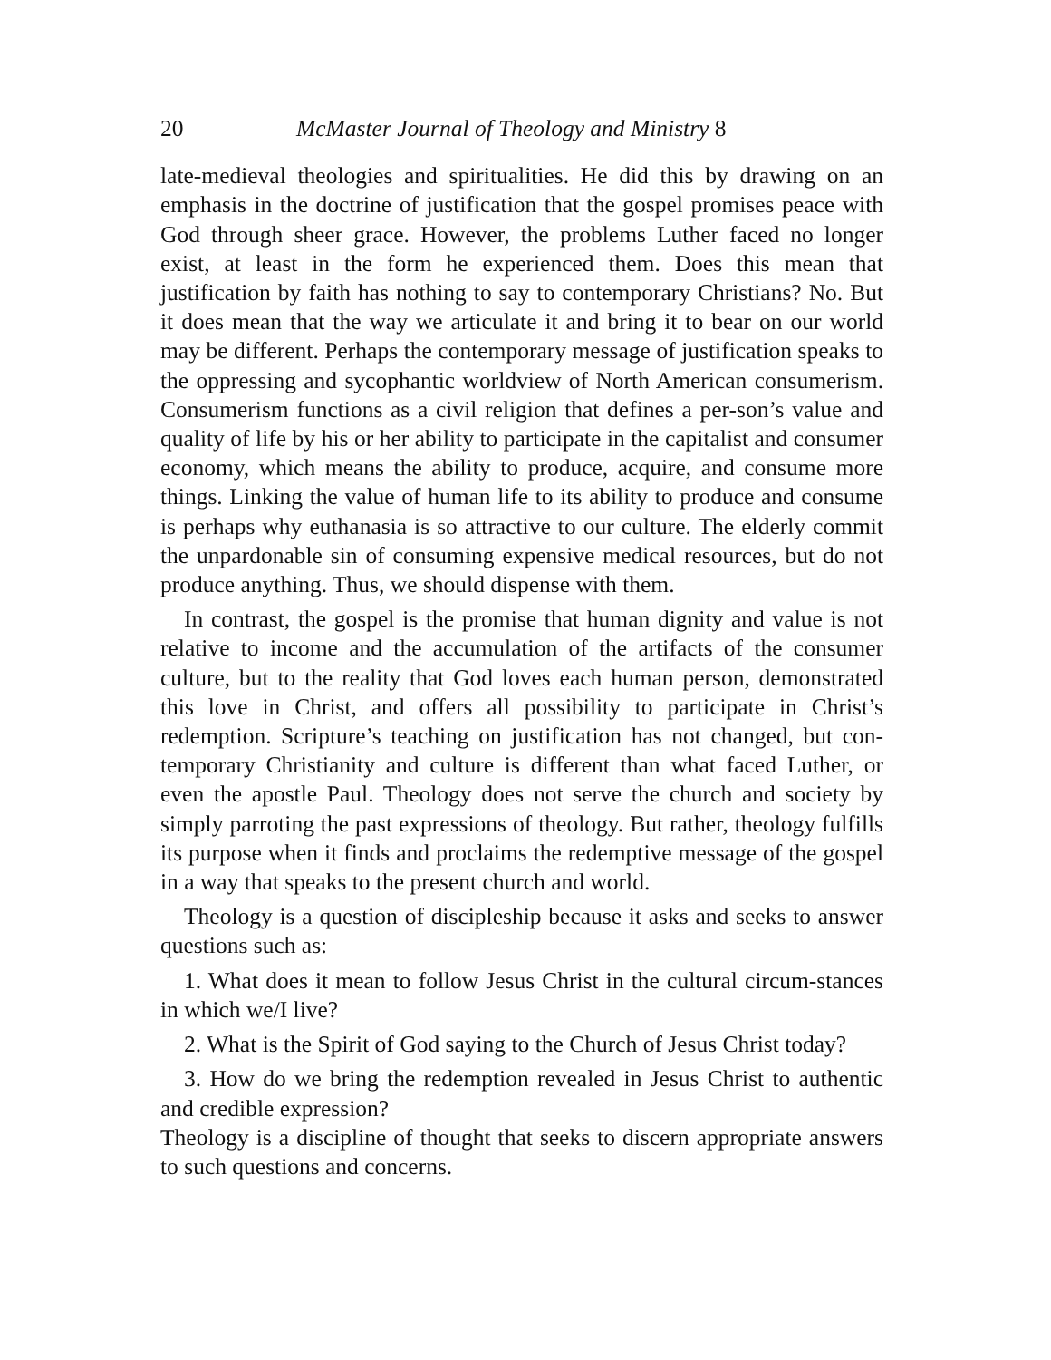20 McMaster Journal of Theology and Ministry 8
late-medieval theologies and spiritualities. He did this by drawing on an emphasis in the doctrine of justification that the gospel promises peace with God through sheer grace. However, the problems Luther faced no longer exist, at least in the form he experienced them. Does this mean that justification by faith has nothing to say to contemporary Christians? No. But it does mean that the way we articulate it and bring it to bear on our world may be different. Perhaps the contemporary message of justification speaks to the oppressing and sycophantic worldview of North American consumerism. Consumerism functions as a civil religion that defines a per-son’s value and quality of life by his or her ability to participate in the capitalist and consumer economy, which means the ability to produce, acquire, and consume more things. Linking the value of human life to its ability to produce and consume is perhaps why euthanasia is so attractive to our culture. The elderly commit the unpardonable sin of consuming expensive medical resources, but do not produce anything. Thus, we should dispense with them.
In contrast, the gospel is the promise that human dignity and value is not relative to income and the accumulation of the artifacts of the consumer culture, but to the reality that God loves each human person, demonstrated this love in Christ, and offers all possibility to participate in Christ’s redemption. Scripture’s teaching on justification has not changed, but con-temporary Christianity and culture is different than what faced Luther, or even the apostle Paul. Theology does not serve the church and society by simply parroting the past expressions of theology. But rather, theology fulfills its purpose when it finds and proclaims the redemptive message of the gospel in a way that speaks to the present church and world.
Theology is a question of discipleship because it asks and seeks to answer questions such as:
1. What does it mean to follow Jesus Christ in the cultural circum-stances in which we/I live?
2. What is the Spirit of God saying to the Church of Jesus Christ today?
3. How do we bring the redemption revealed in Jesus Christ to authentic and credible expression?
Theology is a discipline of thought that seeks to discern appropriate answers to such questions and concerns.